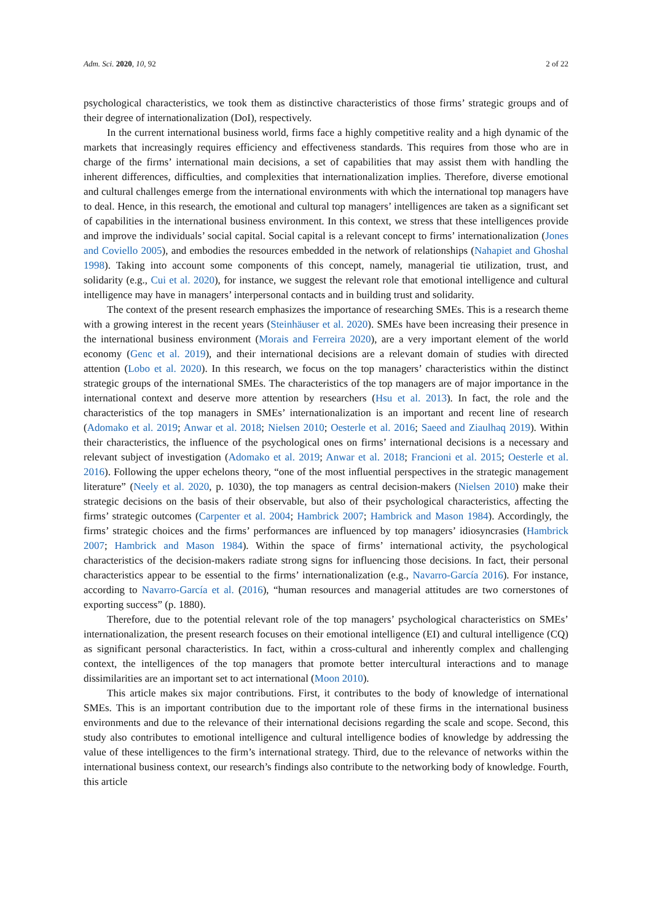Adm. Sci. 2020, 10, 92 2 of 22
psychological characteristics, we took them as distinctive characteristics of those firms’ strategic groups and of their degree of internationalization (DoI), respectively.
In the current international business world, firms face a highly competitive reality and a high dynamic of the markets that increasingly requires efficiency and effectiveness standards. This requires from those who are in charge of the firms’ international main decisions, a set of capabilities that may assist them with handling the inherent differences, difficulties, and complexities that internationalization implies. Therefore, diverse emotional and cultural challenges emerge from the international environments with which the international top managers have to deal. Hence, in this research, the emotional and cultural top managers’ intelligences are taken as a significant set of capabilities in the international business environment. In this context, we stress that these intelligences provide and improve the individuals’ social capital. Social capital is a relevant concept to firms’ internationalization (Jones and Coviello 2005), and embodies the resources embedded in the network of relationships (Nahapiet and Ghoshal 1998). Taking into account some components of this concept, namely, managerial tie utilization, trust, and solidarity (e.g., Cui et al. 2020), for instance, we suggest the relevant role that emotional intelligence and cultural intelligence may have in managers’ interpersonal contacts and in building trust and solidarity.
The context of the present research emphasizes the importance of researching SMEs. This is a research theme with a growing interest in the recent years (Steinhäuser et al. 2020). SMEs have been increasing their presence in the international business environment (Morais and Ferreira 2020), are a very important element of the world economy (Genc et al. 2019), and their international decisions are a relevant domain of studies with directed attention (Lobo et al. 2020). In this research, we focus on the top managers’ characteristics within the distinct strategic groups of the international SMEs. The characteristics of the top managers are of major importance in the international context and deserve more attention by researchers (Hsu et al. 2013). In fact, the role and the characteristics of the top managers in SMEs’ internationalization is an important and recent line of research (Adomako et al. 2019; Anwar et al. 2018; Nielsen 2010; Oesterle et al. 2016; Saeed and Ziaulhaq 2019). Within their characteristics, the influence of the psychological ones on firms’ international decisions is a necessary and relevant subject of investigation (Adomako et al. 2019; Anwar et al. 2018; Francioni et al. 2015; Oesterle et al. 2016). Following the upper echelons theory, “one of the most influential perspectives in the strategic management literature” (Neely et al. 2020, p. 1030), the top managers as central decision-makers (Nielsen 2010) make their strategic decisions on the basis of their observable, but also of their psychological characteristics, affecting the firms’ strategic outcomes (Carpenter et al. 2004; Hambrick 2007; Hambrick and Mason 1984). Accordingly, the firms’ strategic choices and the firms’ performances are influenced by top managers’ idiosyncrasies (Hambrick 2007; Hambrick and Mason 1984). Within the space of firms’ international activity, the psychological characteristics of the decision-makers radiate strong signs for influencing those decisions. In fact, their personal characteristics appear to be essential to the firms’ internationalization (e.g., Navarro-García 2016). For instance, according to Navarro-García et al. (2016), “human resources and managerial attitudes are two cornerstones of exporting success” (p. 1880).
Therefore, due to the potential relevant role of the top managers’ psychological characteristics on SMEs’ internationalization, the present research focuses on their emotional intelligence (EI) and cultural intelligence (CQ) as significant personal characteristics. In fact, within a cross-cultural and inherently complex and challenging context, the intelligences of the top managers that promote better intercultural interactions and to manage dissimilarities are an important set to act international (Moon 2010).
This article makes six major contributions. First, it contributes to the body of knowledge of international SMEs. This is an important contribution due to the important role of these firms in the international business environments and due to the relevance of their international decisions regarding the scale and scope. Second, this study also contributes to emotional intelligence and cultural intelligence bodies of knowledge by addressing the value of these intelligences to the firm’s international strategy. Third, due to the relevance of networks within the international business context, our research’s findings also contribute to the networking body of knowledge. Fourth, this article